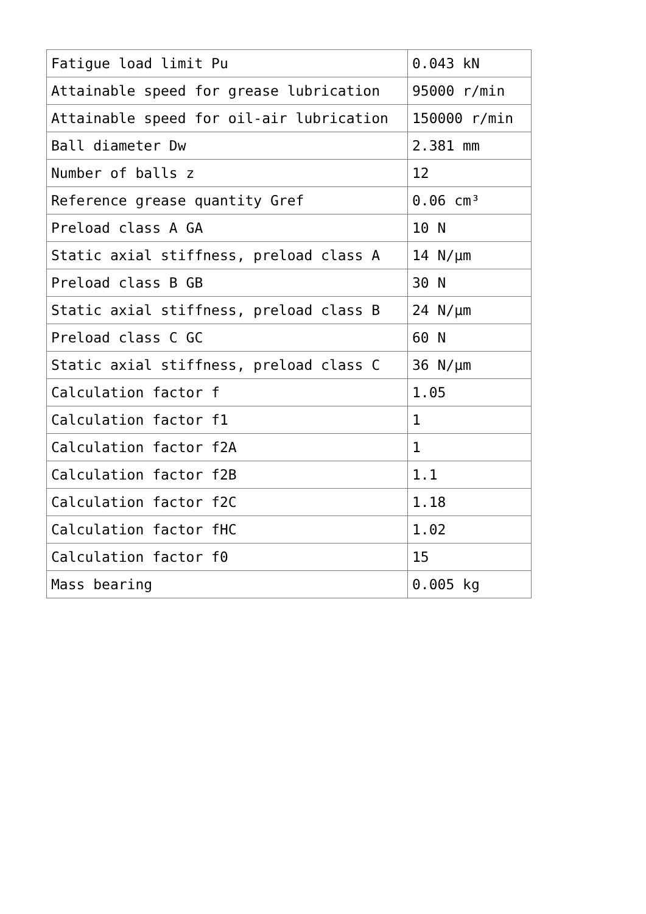| Fatigue load limit Pu | 0.043 kN |
| Attainable speed for grease lubrication | 95000 r/min |
| Attainable speed for oil-air lubrication | 150000 r/min |
| Ball diameter Dw | 2.381 mm |
| Number of balls z | 12 |
| Reference grease quantity Gref | 0.06 cm³ |
| Preload class A GA | 10 N |
| Static axial stiffness, preload class A | 14 N/µm |
| Preload class B GB | 30 N |
| Static axial stiffness, preload class B | 24 N/µm |
| Preload class C GC | 60 N |
| Static axial stiffness, preload class C | 36 N/µm |
| Calculation factor f | 1.05 |
| Calculation factor f1 | 1 |
| Calculation factor f2A | 1 |
| Calculation factor f2B | 1.1 |
| Calculation factor f2C | 1.18 |
| Calculation factor fHC | 1.02 |
| Calculation factor f0 | 15 |
| Mass bearing | 0.005 kg |